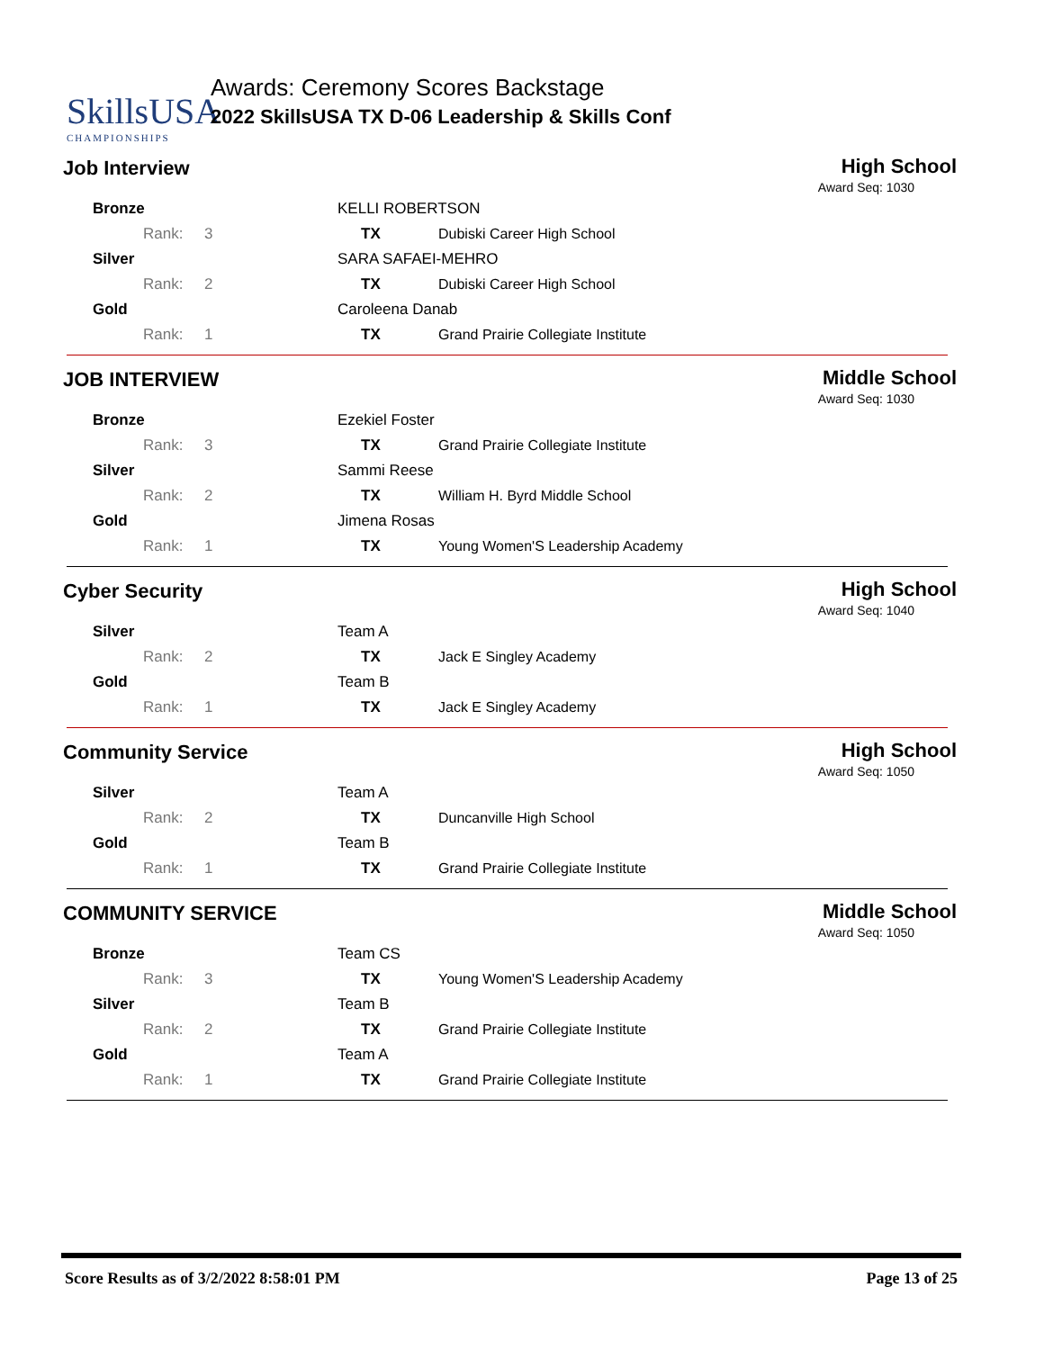SkillsUSA
CHAMPIONSHIPS
Awards: Ceremony Scores Backstage
2022 SkillsUSA TX D-06 Leadership & Skills Conf
Job Interview High School
Award Seq: 1030
| Bronze | KELLI ROBERTSON | |
| Rank: 3 | TX | Dubiski Career High School |
| Silver | SARA SAFAEI-MEHRO | |
| Rank: 2 | TX | Dubiski Career High School |
| Gold | Caroleena Danab | |
| Rank: 1 | TX | Grand Prairie Collegiate Institute |
JOB INTERVIEW Middle School
Award Seq: 1030
| Bronze | Ezekiel Foster | |
| Rank: 3 | TX | Grand Prairie Collegiate Institute |
| Silver | Sammi Reese | |
| Rank: 2 | TX | William H. Byrd Middle School |
| Gold | Jimena Rosas | |
| Rank: 1 | TX | Young Women'S Leadership Academy |
Cyber Security High School
Award Seq: 1040
| Silver | Team A | |
| Rank: 2 | TX | Jack E Singley Academy |
| Gold | Team B | |
| Rank: 1 | TX | Jack E Singley Academy |
Community Service High School
Award Seq: 1050
| Silver | Team A | |
| Rank: 2 | TX | Duncanville High School |
| Gold | Team B | |
| Rank: 1 | TX | Grand Prairie Collegiate Institute |
COMMUNITY SERVICE Middle School
Award Seq: 1050
| Bronze | Team CS | |
| Rank: 3 | TX | Young Women'S Leadership Academy |
| Silver | Team B | |
| Rank: 2 | TX | Grand Prairie Collegiate Institute |
| Gold | Team A | |
| Rank: 1 | TX | Grand Prairie Collegiate Institute |
Score Results as of 3/2/2022 8:58:01 PM
Page 13 of 25